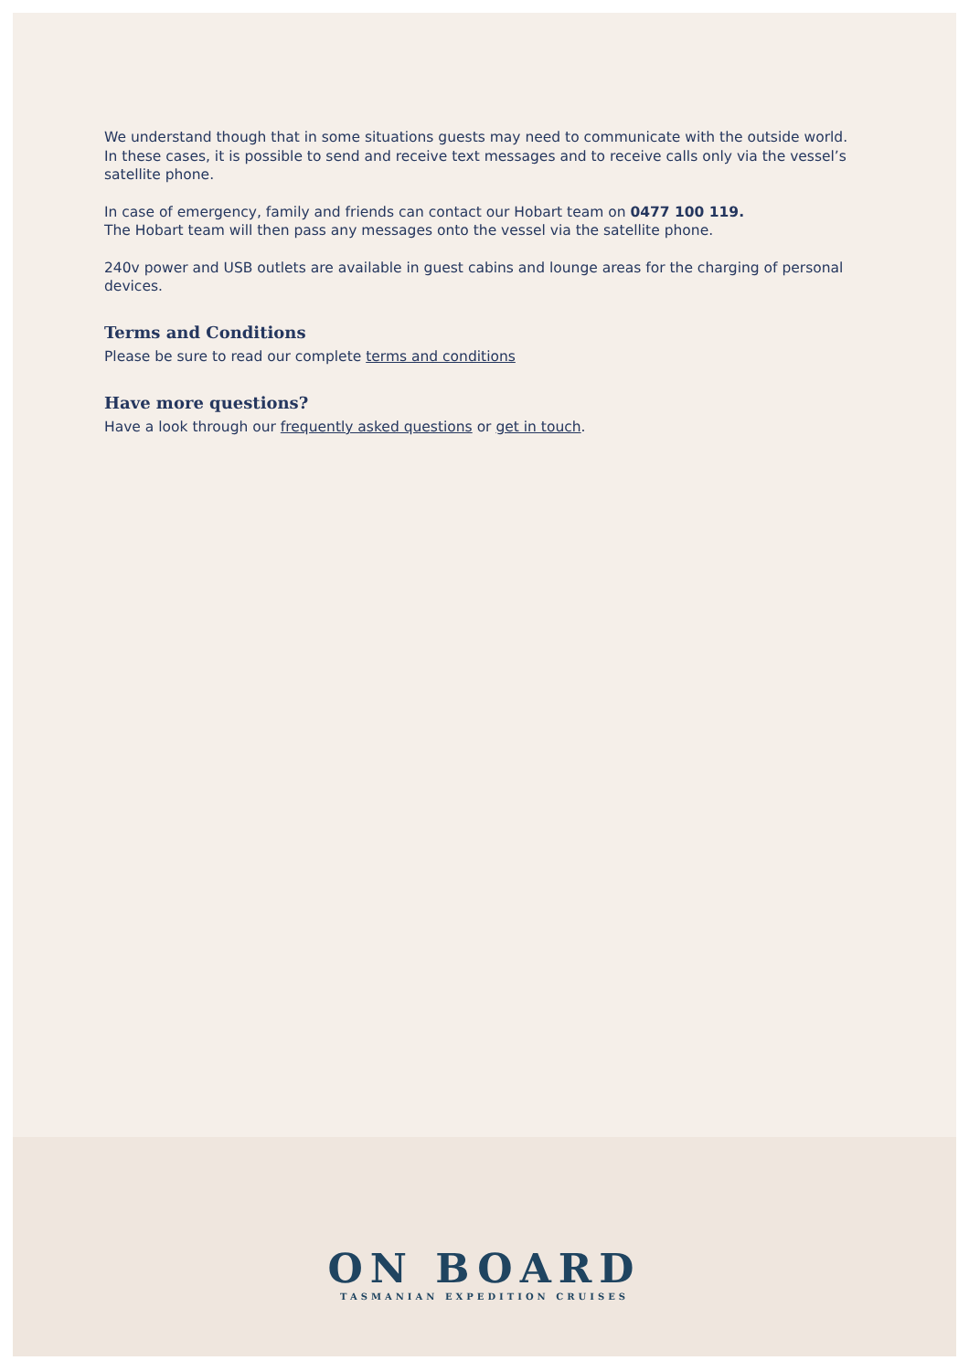We understand though that in some situations guests may need to communicate with the outside world. In these cases, it is possible to send and receive text messages and to receive calls only via the vessel’s satellite phone.
In case of emergency, family and friends can contact our Hobart team on 0477 100 119.
The Hobart team will then pass any messages onto the vessel via the satellite phone.
240v power and USB outlets are available in guest cabins and lounge areas for the charging of personal devices.
Terms and Conditions
Please be sure to read our complete terms and conditions
Have more questions?
Have a look through our frequently asked questions or get in touch.
ON BOARD
TASMANIAN EXPEDITION CRUISES